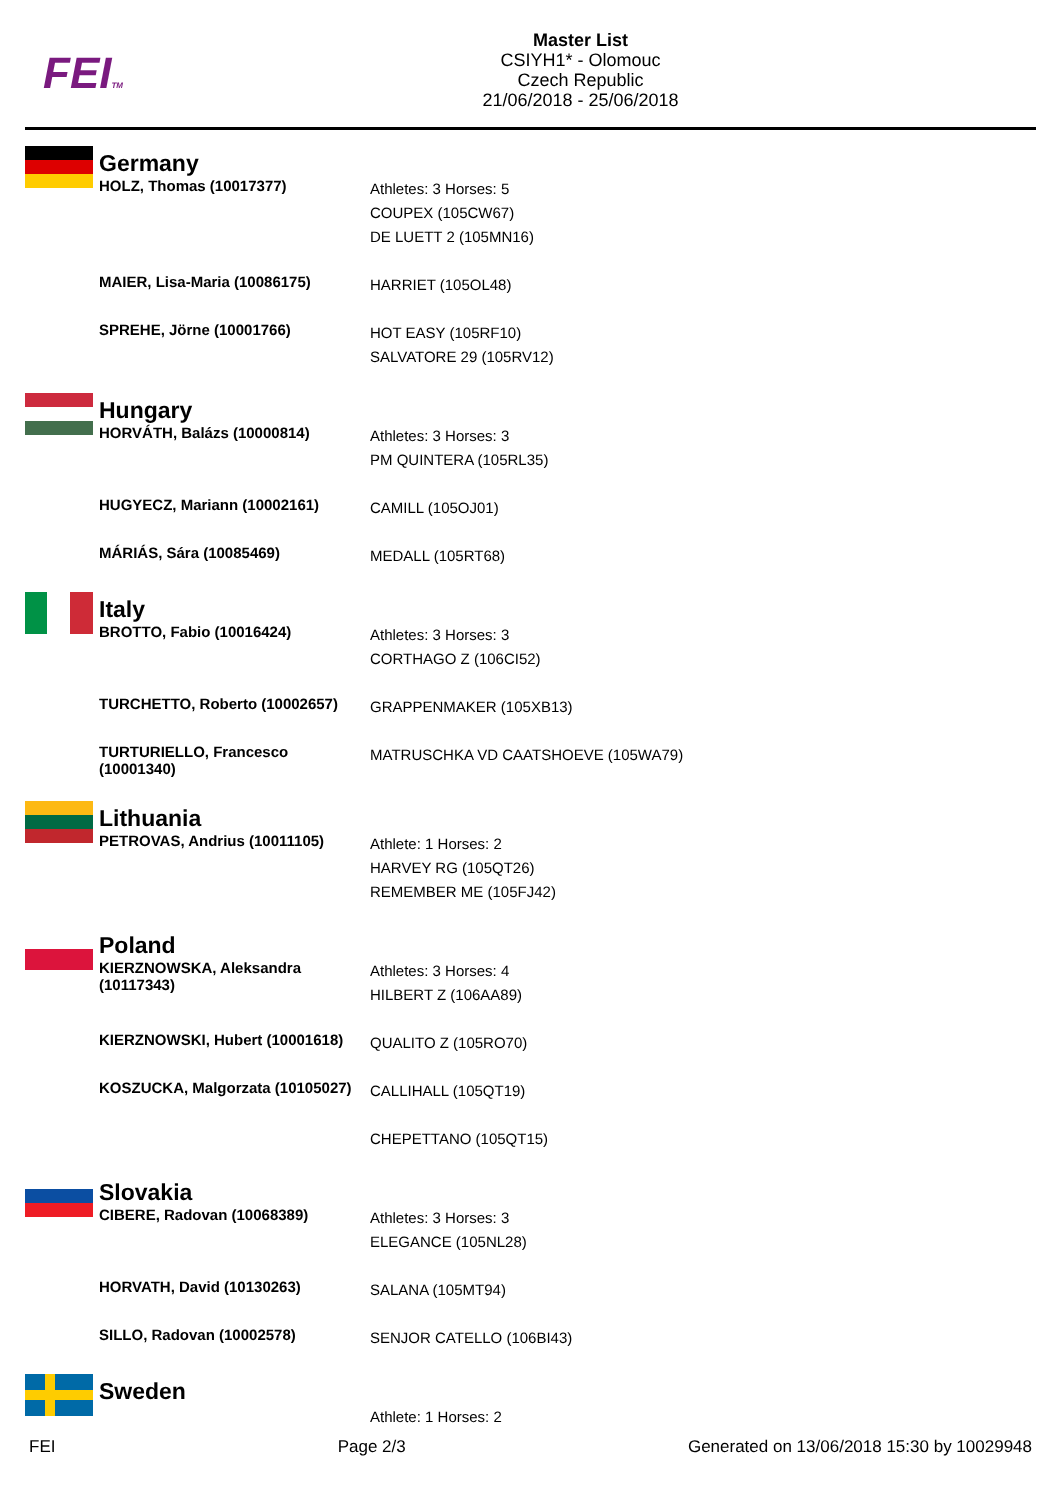FEITM
Master List
CSIYH1* - Olomouc
Czech Republic
21/06/2018 - 25/06/2018
| | Germany | |
| | HOLZ, Thomas (10017377) | Athletes: 3 Horses: 5 COUPEX (105CW67) DE LUETT 2 (105MN16) |
| | MAIER, Lisa-Maria (10086175) | HARRIET (105OL48) |
| | SPREHE, Jörne (10001766) | HOT EASY (105RF10) SALVATORE 29 (105RV12) |
| | Hungary | |
| | HORVÁTH, Balázs (10000814) | Athletes: 3 Horses: 3 PM QUINTERA (105RL35) |
| | HUGYECZ, Mariann (10002161) | CAMILL (105OJ01) |
| | MÁRIÁS, Sára (10085469) | MEDALL (105RT68) |
| | Italy | |
| | BROTTO, Fabio (10016424) | Athletes: 3 Horses: 3 CORTHAGO Z (106CI52) |
| | TURCHETTO, Roberto (10002657) | GRAPPENMAKER (105XB13) |
| | TURTURIELLO, Francesco (10001340) | MATRUSCHKA VD CAATSHOEVE (105WA79) |
| | Lithuania | |
| | PETROVAS, Andrius (10011105) | Athlete: 1 Horses: 2 HARVEY RG (105QT26) REMEMBER ME (105FJ42) |
| | Poland | |
| | KIERZNOWSKA, Aleksandra (10117343) | Athletes: 3 Horses: 4 HILBERT Z (106AA89) |
| | KIERZNOWSKI, Hubert (10001618) | QUALITO Z (105RO70) |
| | KOSZUCKA, Malgorzata (10105027) | CALLIHALL (105QT19) CHEPETTANO (105QT15) |
| | Slovakia | |
| | CIBERE, Radovan (10068389) | Athletes: 3 Horses: 3 ELEGANCE (105NL28) |
| | HORVATH, David (10130263) | SALANA (105MT94) |
| | SILLO, Radovan (10002578) | SENJOR CATELLO (106BI43) |
| | Sweden | |
| | | Athlete: 1 Horses: 2 |
FEI Page 2/3 Generated on 13/06/2018 15:30 by 10029948